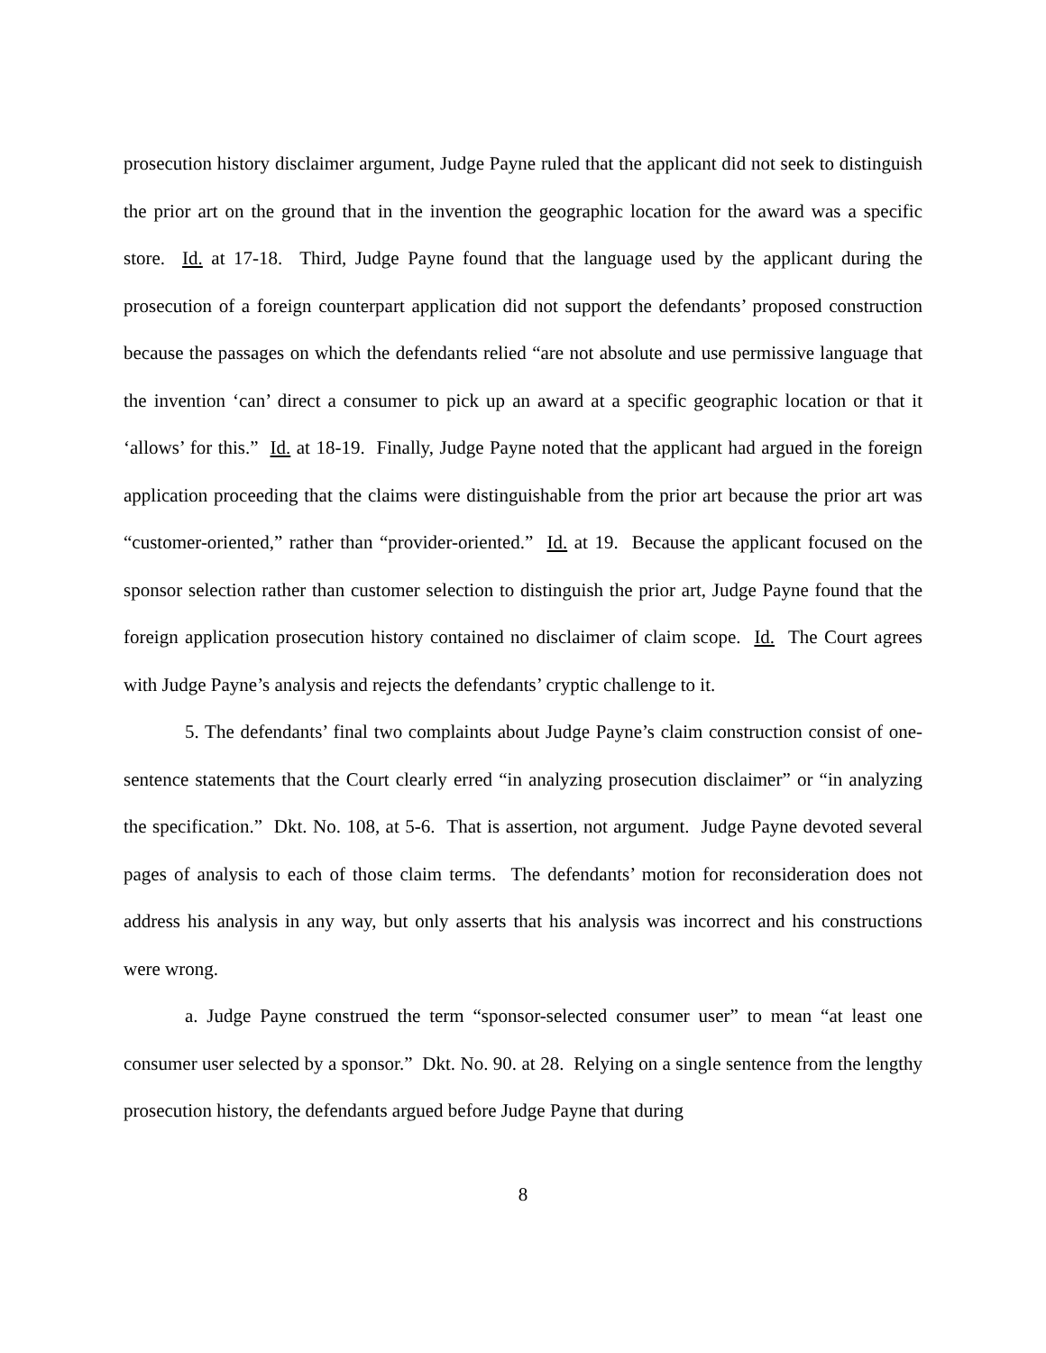prosecution history disclaimer argument, Judge Payne ruled that the applicant did not seek to distinguish the prior art on the ground that in the invention the geographic location for the award was a specific store. Id. at 17-18. Third, Judge Payne found that the language used by the applicant during the prosecution of a foreign counterpart application did not support the defendants’ proposed construction because the passages on which the defendants relied “are not absolute and use permissive language that the invention ‘can’ direct a consumer to pick up an award at a specific geographic location or that it ‘allows’ for this.” Id. at 18-19. Finally, Judge Payne noted that the applicant had argued in the foreign application proceeding that the claims were distinguishable from the prior art because the prior art was “customer-oriented,” rather than “provider-oriented.” Id. at 19. Because the applicant focused on the sponsor selection rather than customer selection to distinguish the prior art, Judge Payne found that the foreign application prosecution history contained no disclaimer of claim scope. Id. The Court agrees with Judge Payne’s analysis and rejects the defendants’ cryptic challenge to it.
5. The defendants’ final two complaints about Judge Payne’s claim construction consist of one-sentence statements that the Court clearly erred “in analyzing prosecution disclaimer” or “in analyzing the specification.” Dkt. No. 108, at 5-6. That is assertion, not argument. Judge Payne devoted several pages of analysis to each of those claim terms. The defendants’ motion for reconsideration does not address his analysis in any way, but only asserts that his analysis was incorrect and his constructions were wrong.
a. Judge Payne construed the term “sponsor-selected consumer user” to mean “at least one consumer user selected by a sponsor.” Dkt. No. 90. at 28. Relying on a single sentence from the lengthy prosecution history, the defendants argued before Judge Payne that during
8